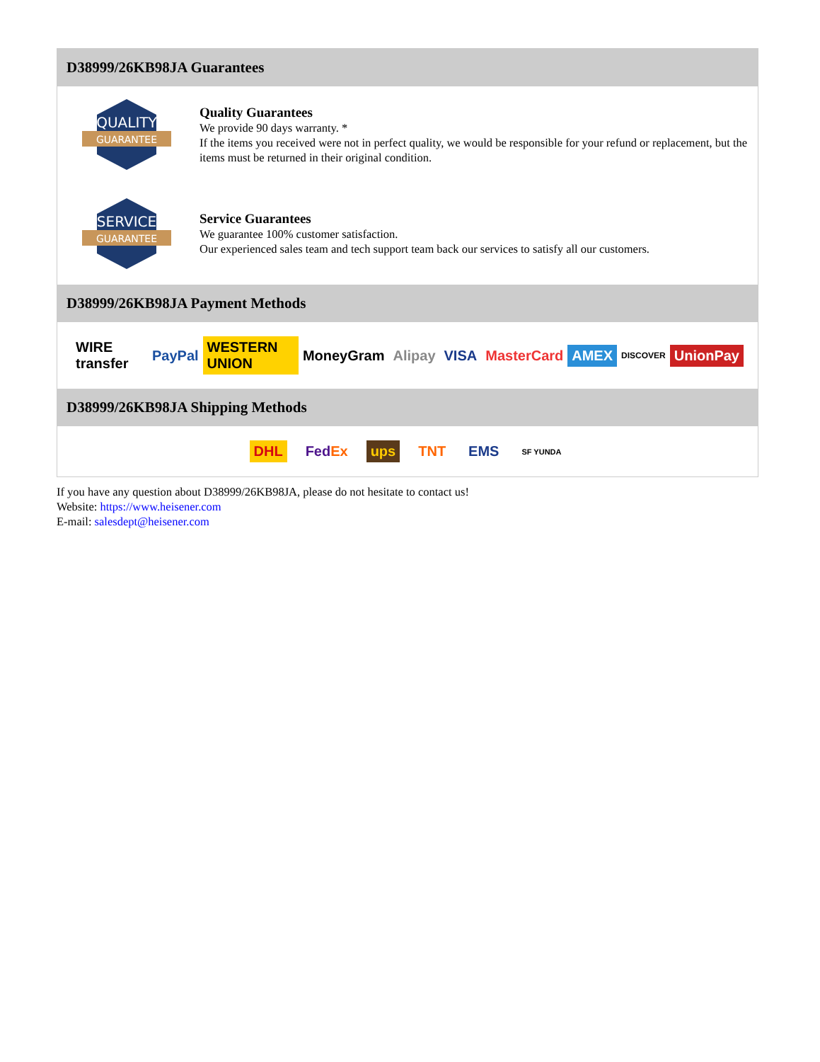D38999/26KB98JA Guarantees
QUALITY
GUARANTEE
Quality Guarantees
We provide 90 days warranty. *
If the items you received were not in perfect quality, we would be responsible for your refund or replacement, but the items must be returned in their original condition.
SERVICE
GUARANTEE
Service Guarantees
We guarantee 100% customer satisfaction.
Our experienced sales team and tech support team back our services to satisfy all our customers.
D38999/26KB98JA Payment Methods
WIRE transfer PayPal WESTERN UNION MoneyGram Alipay VISA MasterCard AMEX DISCOVER UnionPay
D38999/26KB98JA Shipping Methods
DHL FedEx ups TNT EMS SF YUNDA
If you have any question about D38999/26KB98JA, please do not hesitate to contact us!
Website: https://www.heisener.com
E-mail: salesdept@heisener.com